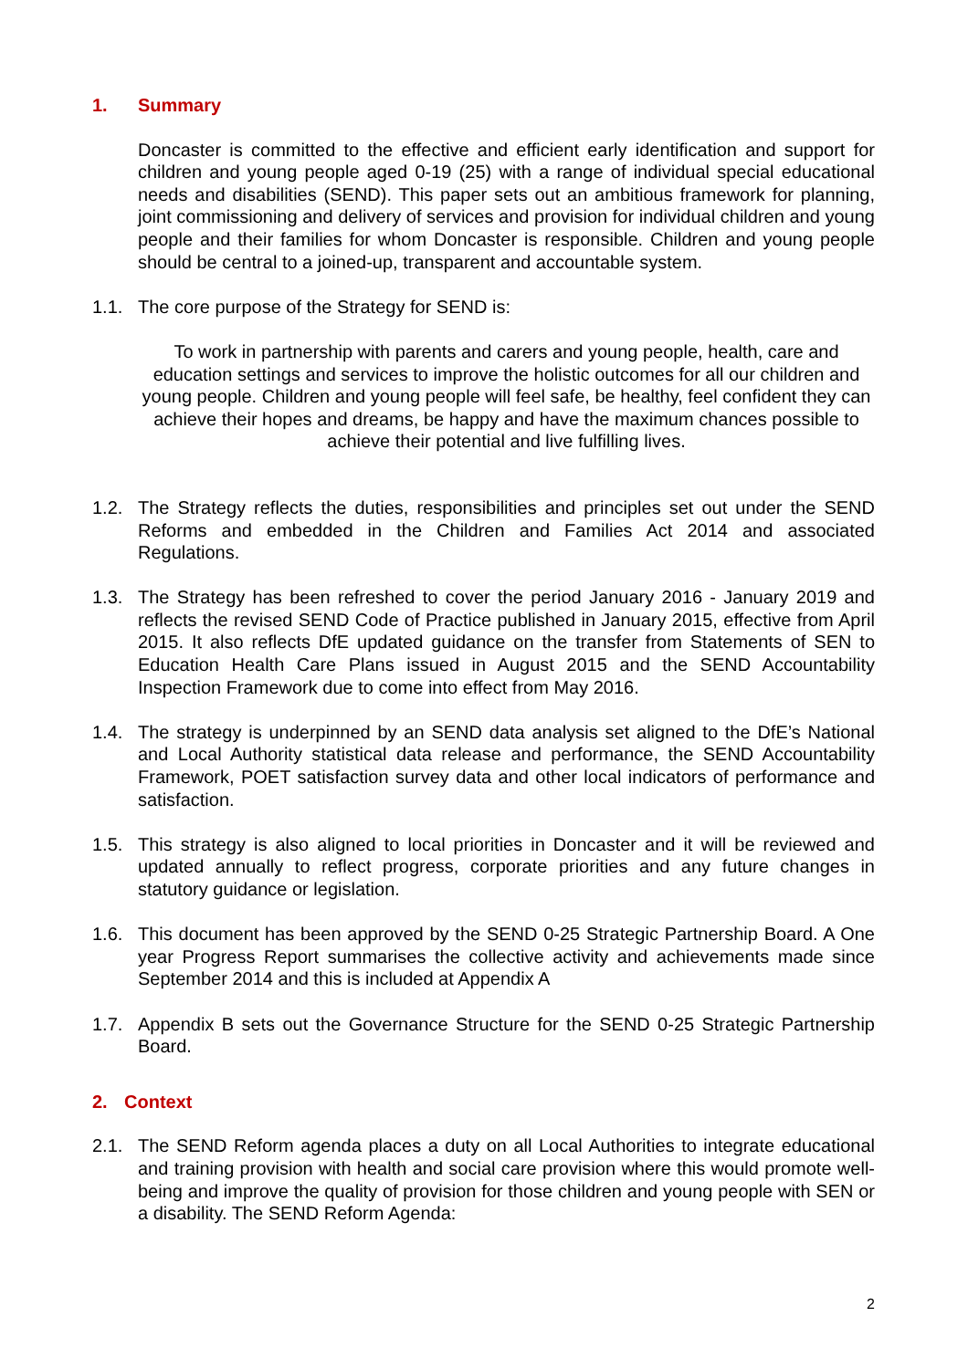1. Summary
Doncaster is committed to the effective and efficient early identification and support for children and young people aged 0-19 (25) with a range of individual special educational needs and disabilities (SEND). This paper sets out an ambitious framework for planning, joint commissioning and delivery of services and provision for individual children and young people and their families for whom Doncaster is responsible. Children and young people should be central to a joined-up, transparent and accountable system.
1.1. The core purpose of the Strategy for SEND is:
To work in partnership with parents and carers and young people, health, care and education settings and services to improve the holistic outcomes for all our children and young people. Children and young people will feel safe, be healthy, feel confident they can achieve their hopes and dreams, be happy and have the maximum chances possible to achieve their potential and live fulfilling lives.
1.2. The Strategy reflects the duties, responsibilities and principles set out under the SEND Reforms and embedded in the Children and Families Act 2014 and associated Regulations.
1.3. The Strategy has been refreshed to cover the period January 2016 - January 2019 and reflects the revised SEND Code of Practice published in January 2015, effective from April 2015. It also reflects DfE updated guidance on the transfer from Statements of SEN to Education Health Care Plans issued in August 2015 and the SEND Accountability Inspection Framework due to come into effect from May 2016.
1.4. The strategy is underpinned by an SEND data analysis set aligned to the DfE’s National and Local Authority statistical data release and performance, the SEND Accountability Framework, POET satisfaction survey data and other local indicators of performance and satisfaction.
1.5. This strategy is also aligned to local priorities in Doncaster and it will be reviewed and updated annually to reflect progress, corporate priorities and any future changes in statutory guidance or legislation.
1.6. This document has been approved by the SEND 0-25 Strategic Partnership Board. A One year Progress Report summarises the collective activity and achievements made since September 2014 and this is included at Appendix A
1.7. Appendix B sets out the Governance Structure for the SEND 0-25 Strategic Partnership Board.
2. Context
2.1. The SEND Reform agenda places a duty on all Local Authorities to integrate educational and training provision with health and social care provision where this would promote well-being and improve the quality of provision for those children and young people with SEN or a disability. The SEND Reform Agenda:
2